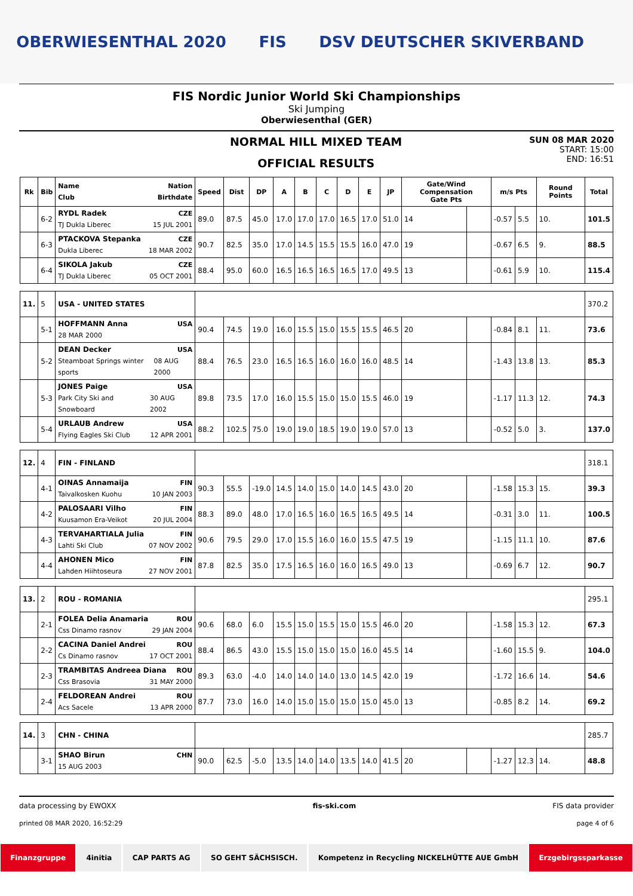OBERWIESENTHAL 2020 FIS DSV DEUTSCHER SKIVERBAND
FIS Nordic Junior World Ski Championships
Ski Jumping
Oberwiesenthal (GER)
NORMAL HILL MIXED TEAM
OFFICIAL RESULTS
SUN 08 MAR 2020
START: 15:00
END: 16:51
| Rk | Bib | Name Nation Club Birthdate | Speed | Dist | DP | A | B | C | D | E | JP | Gate/Wind Compensation Gate Pts | | m/s Pts | | Round Points | Total |
| --- | --- | --- | --- | --- | --- | --- | --- | --- | --- | --- | --- | --- | --- | --- | --- | --- | --- |
| | 6-2 | RYDL Radek CZE TJ Dukla Liberec 15 JUL 2001 | 89.0 | 87.5 | 45.0 | 17.0 | 17.0 | 17.0 | 16.5 | 17.0 | 51.0 | 14 | | -0.57 | 5.5 | 10. | 101.5 |
| | 6-3 | PTACKOVA Stepanka CZE Dukla Liberec 18 MAR 2002 | 90.7 | 82.5 | 35.0 | 17.0 | 14.5 | 15.5 | 15.5 | 16.0 | 47.0 | 19 | | -0.67 | 6.5 | 9. | 88.5 |
| | 6-4 | SIKOLA Jakub CZE TJ Dukla Liberec 05 OCT 2001 | 88.4 | 95.0 | 60.0 | 16.5 | 16.5 | 16.5 | 16.5 | 17.0 | 49.5 | 13 | | -0.61 | 5.9 | 10. | 115.4 |
| 11. | 5 | USA - UNITED STATES | | | | | | | | | | | | | | | 370.2 |
| | 5-1 | HOFFMANN Anna USA 28 MAR 2000 | 90.4 | 74.5 | 19.0 | 16.0 | 15.5 | 15.0 | 15.5 | 15.5 | 46.5 | 20 | | -0.84 | 8.1 | 11. | 73.6 |
| | 5-2 | DEAN Decker USA Steamboat Springs winter sports 08 AUG 2000 | 88.4 | 76.5 | 23.0 | 16.5 | 16.5 | 16.0 | 16.0 | 16.0 | 48.5 | 14 | | -1.43 | 13.8 | 13. | 85.3 |
| | 5-3 | JONES Paige USA Park City Ski and Snowboard 30 AUG 2002 | 89.8 | 73.5 | 17.0 | 16.0 | 15.5 | 15.0 | 15.0 | 15.5 | 46.0 | 19 | | -1.17 | 11.3 | 12. | 74.3 |
| | 5-4 | URLAUB Andrew USA Flying Eagles Ski Club 12 APR 2001 | 88.2 | 102.5 | 75.0 | 19.0 | 19.0 | 18.5 | 19.0 | 19.0 | 57.0 | 13 | | -0.52 | 5.0 | 3. | 137.0 |
| 12. | 4 | FIN - FINLAND | | | | | | | | | | | | | | | 318.1 |
| | 4-1 | OINAS Annamaija FIN Taivalkosken Kuohu 10 JAN 2003 | 90.3 | 55.5 | -19.0 | 14.5 | 14.0 | 15.0 | 14.0 | 14.5 | 43.0 | 20 | | -1.58 | 15.3 | 15. | 39.3 |
| | 4-2 | PALOSAARI Vilho FIN Kuusamon Era-Veikot 20 JUL 2004 | 88.3 | 89.0 | 48.0 | 17.0 | 16.5 | 16.0 | 16.5 | 16.5 | 49.5 | 14 | | -0.31 | 3.0 | 11. | 100.5 |
| | 4-3 | TERVAHARTIALA Julia FIN Lahti Ski Club 07 NOV 2002 | 90.6 | 79.5 | 29.0 | 17.0 | 15.5 | 16.0 | 16.0 | 15.5 | 47.5 | 19 | | -1.15 | 11.1 | 10. | 87.6 |
| | 4-4 | AHONEN Mico FIN Lahden Hiihtoseura 27 NOV 2001 | 87.8 | 82.5 | 35.0 | 17.5 | 16.5 | 16.0 | 16.0 | 16.5 | 49.0 | 13 | | -0.69 | 6.7 | 12. | 90.7 |
| 13. | 2 | ROU - ROMANIA | | | | | | | | | | | | | | | 295.1 |
| | 2-1 | FOLEA Delia Anamaria ROU Css Dinamo rasnov 29 JAN 2004 | 90.6 | 68.0 | 6.0 | 15.5 | 15.0 | 15.5 | 15.0 | 15.5 | 46.0 | 20 | | -1.58 | 15.3 | 12. | 67.3 |
| | 2-2 | CACINA Daniel Andrei ROU Cs Dinamo rasnov 17 OCT 2001 | 88.4 | 86.5 | 43.0 | 15.5 | 15.0 | 15.0 | 15.0 | 16.0 | 45.5 | 14 | | -1.60 | 15.5 | 9. | 104.0 |
| | 2-3 | TRAMBITAS Andreea Diana ROU Css Brasovia 31 MAY 2000 | 89.3 | 63.0 | -4.0 | 14.0 | 14.0 | 14.0 | 13.0 | 14.5 | 42.0 | 19 | | -1.72 | 16.6 | 14. | 54.6 |
| | 2-4 | FELDOREAN Andrei ROU Acs Sacele 13 APR 2000 | 87.7 | 73.0 | 16.0 | 14.0 | 15.0 | 15.0 | 15.0 | 15.0 | 45.0 | 13 | | -0.85 | 8.2 | 14. | 69.2 |
| 14. | 3 | CHN - CHINA | | | | | | | | | | | | | | | 285.7 |
| | 3-1 | SHAO Birun CHN 15 AUG 2003 | 90.0 | 62.5 | -5.0 | 13.5 | 14.0 | 14.0 | 13.5 | 14.0 | 41.5 | 20 | | -1.27 | 12.3 | 14. | 48.8 |
data processing by EWOXX fis-ski.com FIS data provider
printed 08 MAR 2020, 16:52:29 page 4 of 6
Finanzgruppe 4initia CAP PARTS AG SO GEHT SÄCHSISCH. Kompetenz in Recycling NICKELHÜTTE AUE GmbH
Erzgebirgssparkasse